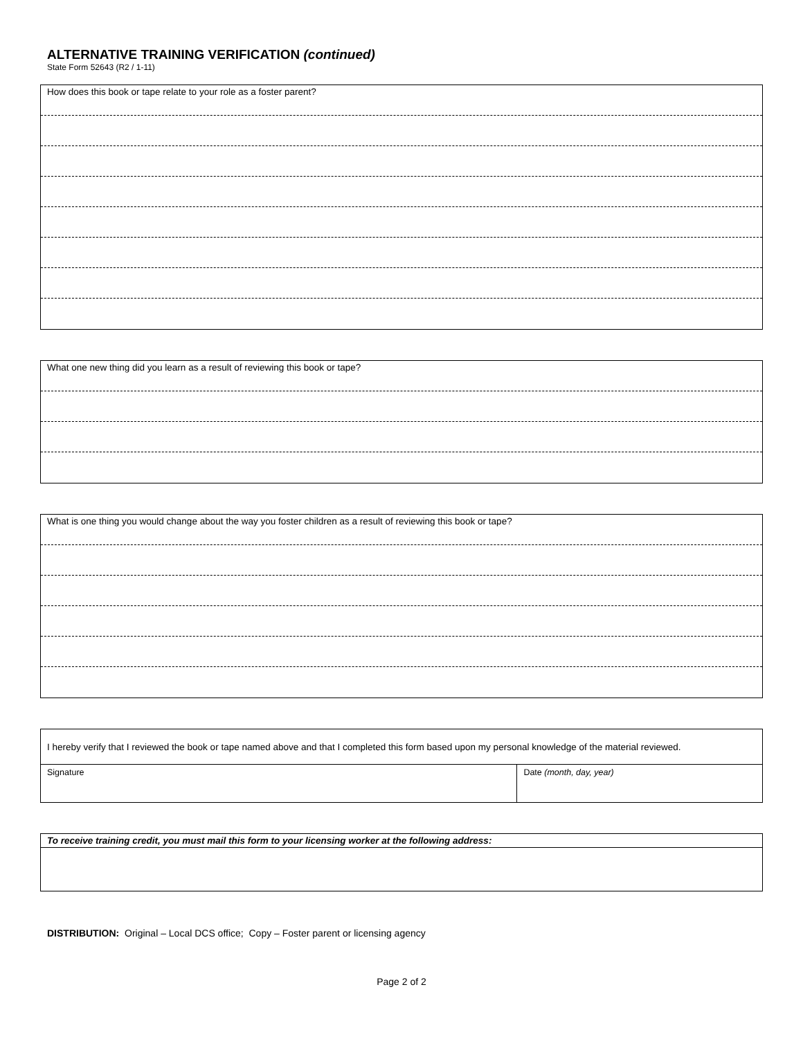ALTERNATIVE TRAINING VERIFICATION (continued)
State Form 52643 (R2 / 1-11)
How does this book or tape relate to your role as a foster parent?
What one new thing did you learn as a result of reviewing this book or tape?
What is one thing you would change about the way you foster children as a result of reviewing this book or tape?
| I hereby verify that I reviewed the book or tape named above and that I completed this form based upon my personal knowledge of the material reviewed. | |
| Signature | Date (month, day, year) |
| To receive training credit, you must mail this form to your licensing worker at the following address: |
DISTRIBUTION: Original – Local DCS office; Copy – Foster parent or licensing agency
Page 2 of 2